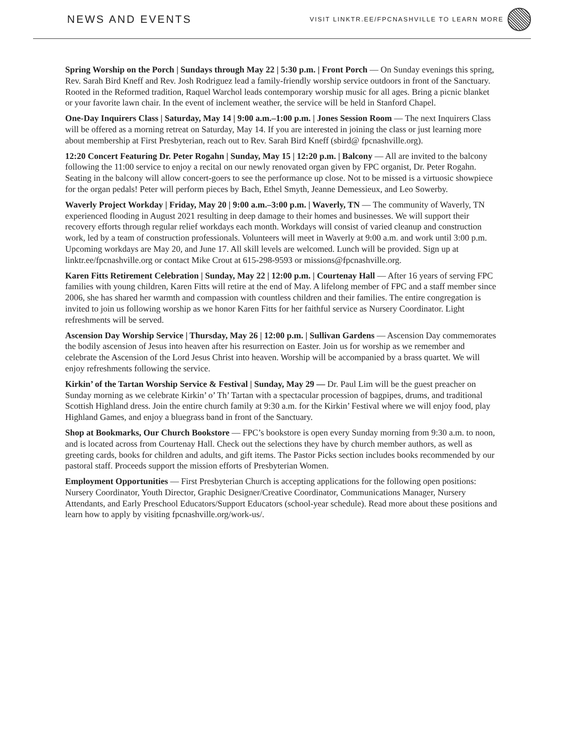NEWS AND EVENTS
VISIT LINKTR.EE/FPCNASHVILLE TO LEARN MORE
Spring Worship on the Porch | Sundays through May 22 | 5:30 p.m. | Front Porch — On Sunday evenings this spring, Rev. Sarah Bird Kneff and Rev. Josh Rodriguez lead a family-friendly worship service outdoors in front of the Sanctuary. Rooted in the Reformed tradition, Raquel Warchol leads contemporary worship music for all ages. Bring a picnic blanket or your favorite lawn chair. In the event of inclement weather, the service will be held in Stanford Chapel.
One-Day Inquirers Class | Saturday, May 14 | 9:00 a.m.–1:00 p.m. | Jones Session Room — The next Inquirers Class will be offered as a morning retreat on Saturday, May 14. If you are interested in joining the class or just learning more about membership at First Presbyterian, reach out to Rev. Sarah Bird Kneff (sbird@ fpcnashville.org).
12:20 Concert Featuring Dr. Peter Rogahn | Sunday, May 15 | 12:20 p.m. | Balcony — All are invited to the balcony following the 11:00 service to enjoy a recital on our newly renovated organ given by FPC organist, Dr. Peter Rogahn. Seating in the balcony will allow concert-goers to see the performance up close. Not to be missed is a virtuosic showpiece for the organ pedals! Peter will perform pieces by Bach, Ethel Smyth, Jeanne Demessieux, and Leo Sowerby.
Waverly Project Workday | Friday, May 20 | 9:00 a.m.–3:00 p.m. | Waverly, TN — The community of Waverly, TN experienced flooding in August 2021 resulting in deep damage to their homes and businesses. We will support their recovery efforts through regular relief workdays each month. Workdays will consist of varied cleanup and construction work, led by a team of construction professionals. Volunteers will meet in Waverly at 9:00 a.m. and work until 3:00 p.m. Upcoming workdays are May 20, and June 17. All skill levels are welcomed. Lunch will be provided. Sign up at linktr.ee/fpcnashville.org or contact Mike Crout at 615-298-9593 or missions@fpcnashville.org.
Karen Fitts Retirement Celebration | Sunday, May 22 | 12:00 p.m. | Courtenay Hall — After 16 years of serving FPC families with young children, Karen Fitts will retire at the end of May. A lifelong member of FPC and a staff member since 2006, she has shared her warmth and compassion with countless children and their families. The entire congregation is invited to join us following worship as we honor Karen Fitts for her faithful service as Nursery Coordinator. Light refreshments will be served.
Ascension Day Worship Service | Thursday, May 26 | 12:00 p.m. | Sullivan Gardens — Ascension Day commemorates the bodily ascension of Jesus into heaven after his resurrection on Easter. Join us for worship as we remember and celebrate the Ascension of the Lord Jesus Christ into heaven. Worship will be accompanied by a brass quartet. We will enjoy refreshments following the service.
Kirkin’ of the Tartan Worship Service & Festival | Sunday, May 29 — Dr. Paul Lim will be the guest preacher on Sunday morning as we celebrate Kirkin’ o’ Th’ Tartan with a spectacular procession of bagpipes, drums, and traditional Scottish Highland dress. Join the entire church family at 9:30 a.m. for the Kirkin’ Festival where we will enjoy food, play Highland Games, and enjoy a bluegrass band in front of the Sanctuary.
Shop at Bookmarks, Our Church Bookstore — FPC’s bookstore is open every Sunday morning from 9:30 a.m. to noon, and is located across from Courtenay Hall. Check out the selections they have by church member authors, as well as greeting cards, books for children and adults, and gift items. The Pastor Picks section includes books recommended by our pastoral staff. Proceeds support the mission efforts of Presbyterian Women.
Employment Opportunities — First Presbyterian Church is accepting applications for the following open positions: Nursery Coordinator, Youth Director, Graphic Designer/Creative Coordinator, Communications Manager, Nursery Attendants, and Early Preschool Educators/Support Educators (school-year schedule). Read more about these positions and learn how to apply by visiting fpcnashville.org/work-us/.